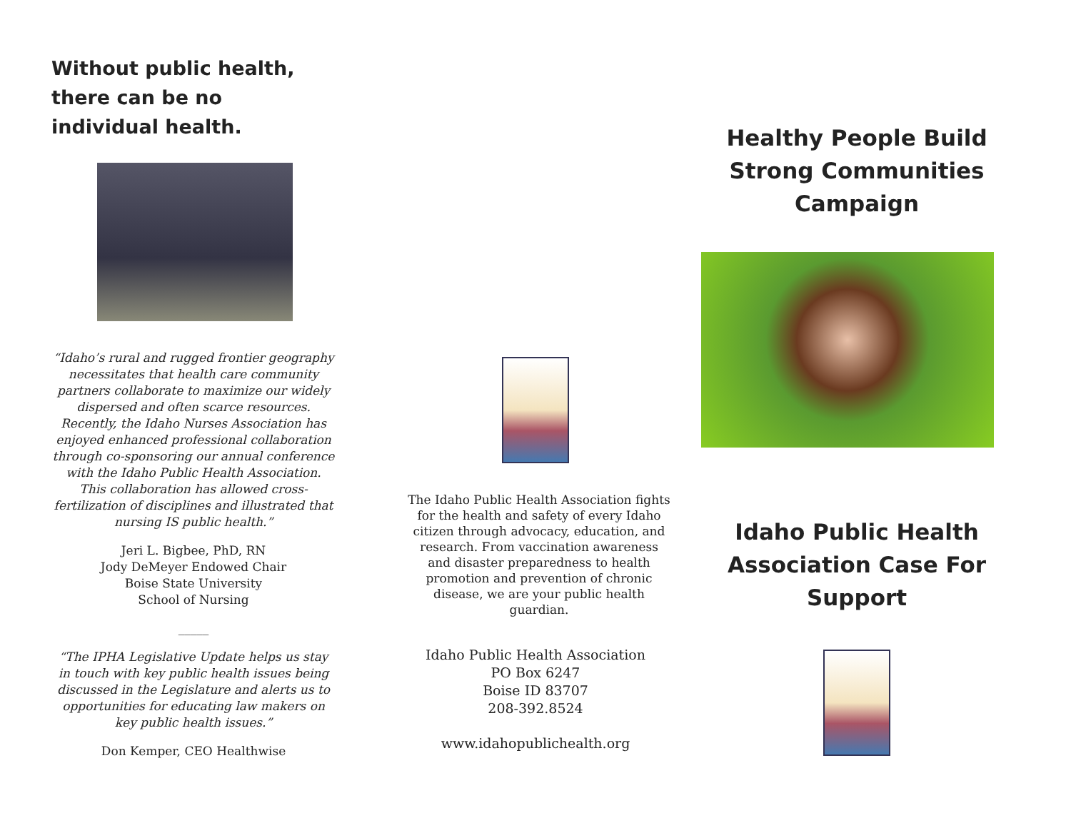Without public health, there can be no individual health.
“Idaho’s rural and rugged frontier geography necessitates that health care community partners collaborate to maximize our widely dispersed and often scarce resources. Recently, the Idaho Nurses Association has enjoyed enhanced professional collaboration through co-sponsoring our annual conference with the Idaho Public Health Association. This collaboration has allowed cross-fertilization of disciplines and illustrated that nursing IS public health.”
Jeri L. Bigbee, PhD, RN
Jody DeMeyer Endowed Chair
Boise State University
School of Nursing
_____
“The IPHA Legislative Update helps us stay in touch with key public health issues being discussed in the Legislature and alerts us to opportunities for educating law makers on key public health issues.”
Don Kemper, CEO Healthwise
The Idaho Public Health Association fights for the health and safety of every Idaho citizen through advocacy, education, and research. From vaccination awareness and disaster preparedness to health promotion and prevention of chronic disease, we are your public health guardian.
Idaho Public Health Association
PO Box 6247
Boise ID 83707
208-392.8524
www.idahopublichealth.org
Healthy People Build Strong Communities Campaign
Idaho Public Health Association Case For Support